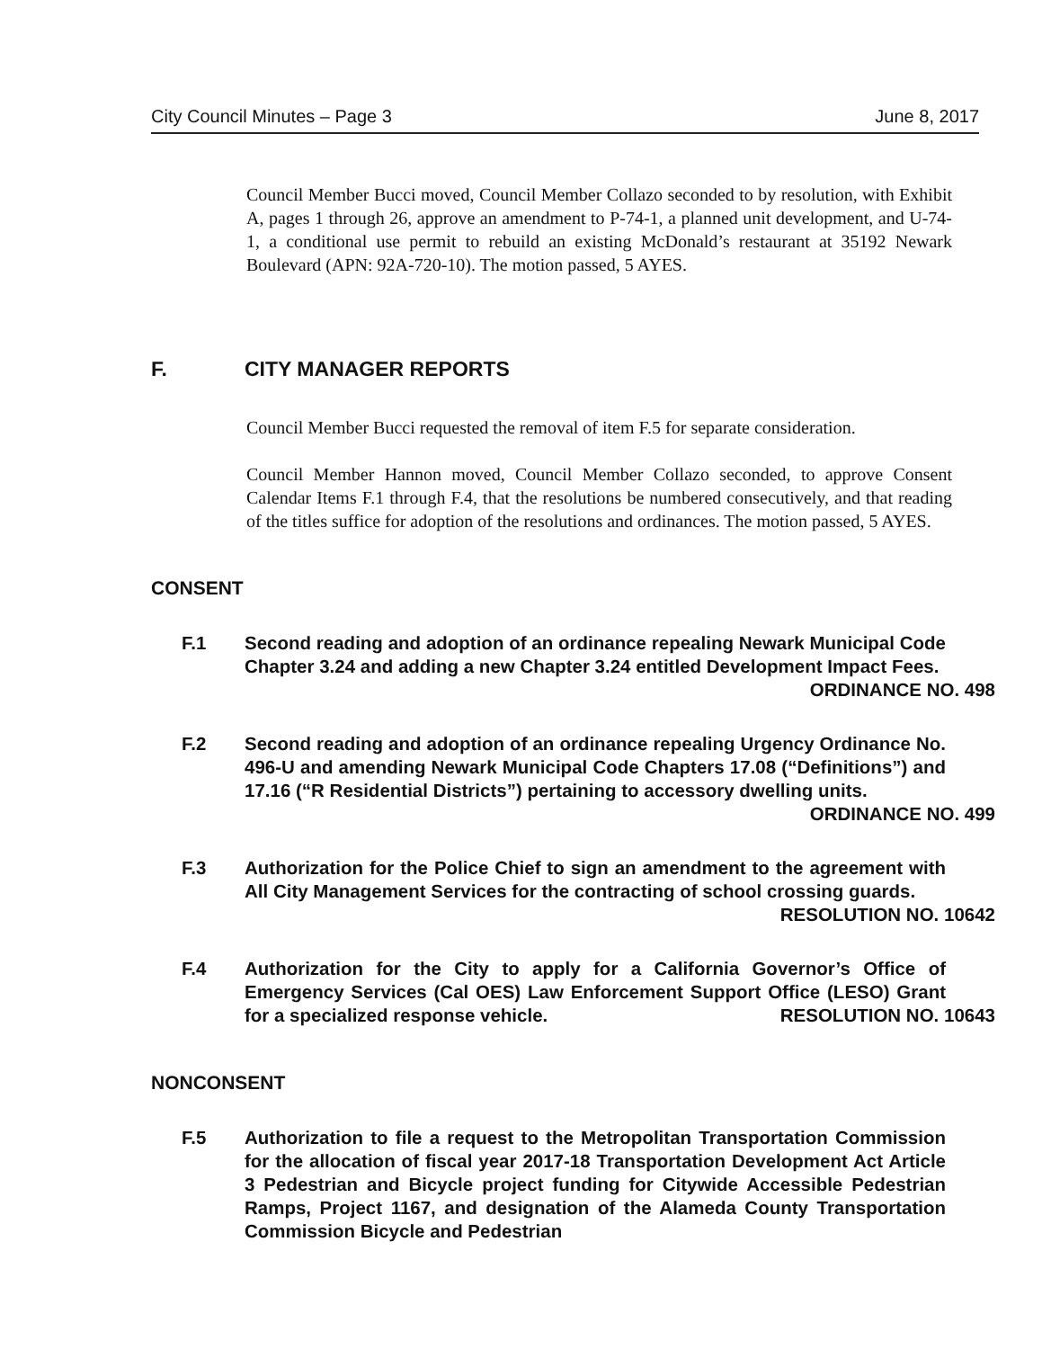City Council Minutes – Page 3 June 8, 2017
Council Member Bucci moved, Council Member Collazo seconded to by resolution, with Exhibit A, pages 1 through 26, approve an amendment to P-74-1, a planned unit development, and U-74-1, a conditional use permit to rebuild an existing McDonald’s restaurant at 35192 Newark Boulevard (APN: 92A-720-10). The motion passed, 5 AYES.
F. CITY MANAGER REPORTS
Council Member Bucci requested the removal of item F.5 for separate consideration.
Council Member Hannon moved, Council Member Collazo seconded, to approve Consent Calendar Items F.1 through F.4, that the resolutions be numbered consecutively, and that reading of the titles suffice for adoption of the resolutions and ordinances. The motion passed, 5 AYES.
CONSENT
F.1 Second reading and adoption of an ordinance repealing Newark Municipal Code Chapter 3.24 and adding a new Chapter 3.24 entitled Development Impact Fees. ORDINANCE NO. 498
F.2 Second reading and adoption of an ordinance repealing Urgency Ordinance No. 496-U and amending Newark Municipal Code Chapters 17.08 (“Definitions”) and 17.16 (“R Residential Districts”) pertaining to accessory dwelling units. ORDINANCE NO. 499
F.3 Authorization for the Police Chief to sign an amendment to the agreement with All City Management Services for the contracting of school crossing guards. RESOLUTION NO. 10642
F.4 Authorization for the City to apply for a California Governor’s Office of Emergency Services (Cal OES) Law Enforcement Support Office (LESO) Grant for a specialized response vehicle. RESOLUTION NO. 10643
NONCONSENT
F.5 Authorization to file a request to the Metropolitan Transportation Commission for the allocation of fiscal year 2017-18 Transportation Development Act Article 3 Pedestrian and Bicycle project funding for Citywide Accessible Pedestrian Ramps, Project 1167, and designation of the Alameda County Transportation Commission Bicycle and Pedestrian